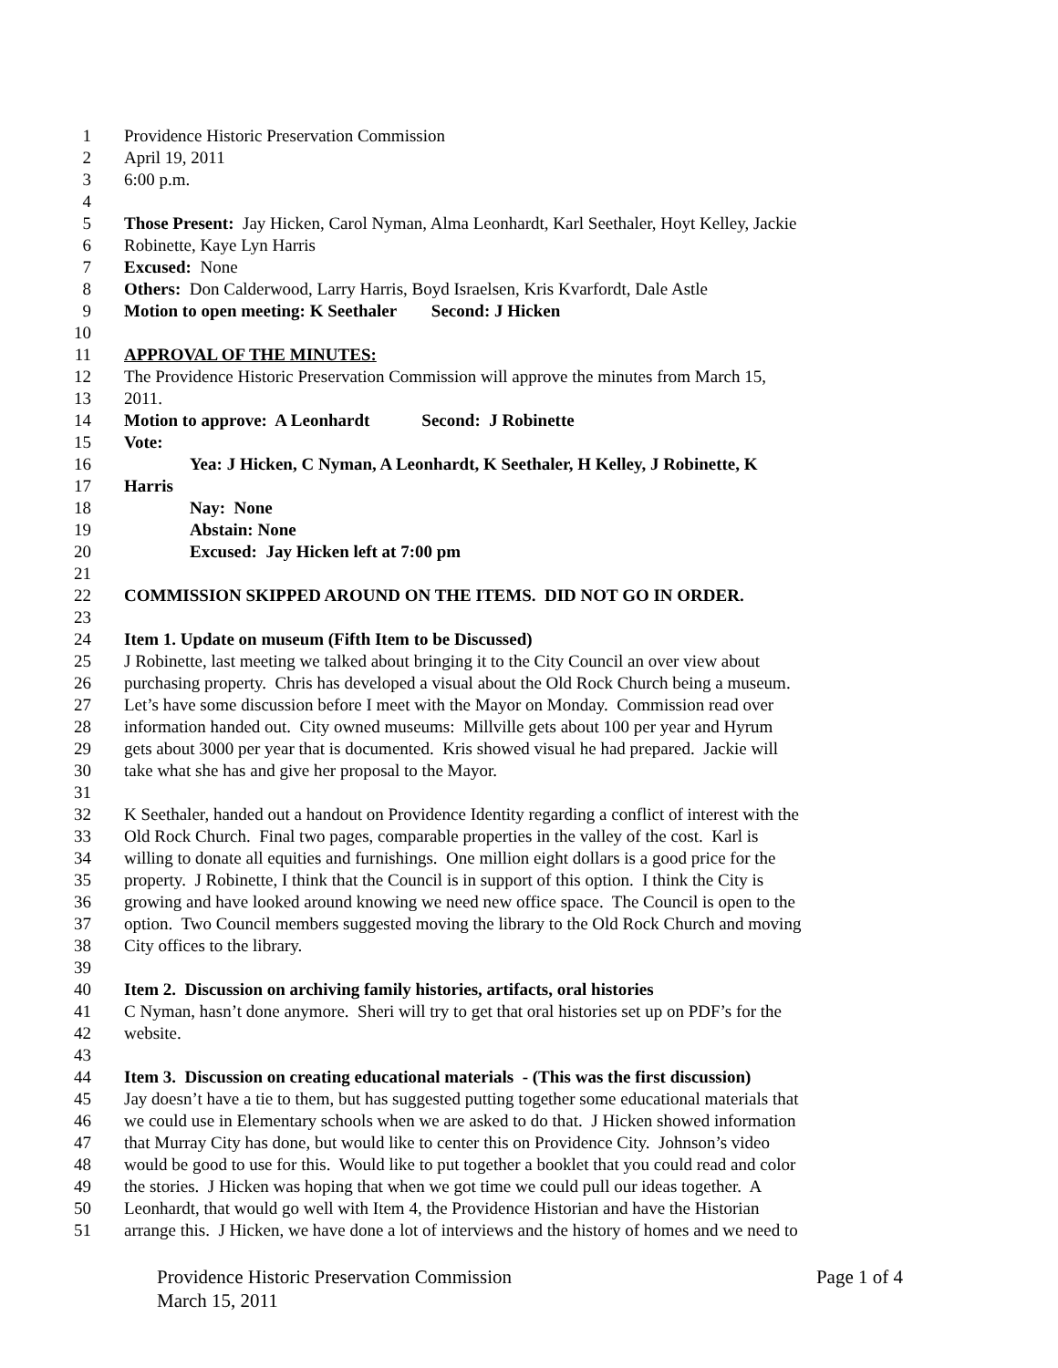1 Providence Historic Preservation Commission
2 April 19, 2011
3 6:00 p.m.
4
5 Those Present: Jay Hicken, Carol Nyman, Alma Leonhardt, Karl Seethaler, Hoyt Kelley, Jackie
6 Robinette, Kaye Lyn Harris
7 Excused: None
8 Others: Don Calderwood, Larry Harris, Boyd Israelsen, Kris Kvarfordt, Dale Astle
9 Motion to open meeting: K Seethaler Second: J Hicken
10
11 APPROVAL OF THE MINUTES:
12 The Providence Historic Preservation Commission will approve the minutes from March 15,
13 2011.
14 Motion to approve: A Leonhardt Second: J Robinette
15 Vote:
16 Yea: J Hicken, C Nyman, A Leonhardt, K Seethaler, H Kelley, J Robinette, K
17 Harris
18 Nay: None
19 Abstain: None
20 Excused: Jay Hicken left at 7:00 pm
21
22 COMMISSION SKIPPED AROUND ON THE ITEMS. DID NOT GO IN ORDER.
23
24 Item 1. Update on museum (Fifth Item to be Discussed)
25 J Robinette, last meeting we talked about bringing it to the City Council an over view about
26 purchasing property. Chris has developed a visual about the Old Rock Church being a museum.
27 Let’s have some discussion before I meet with the Mayor on Monday. Commission read over
28 information handed out. City owned museums: Millville gets about 100 per year and Hyrum
29 gets about 3000 per year that is documented. Kris showed visual he had prepared. Jackie will
30 take what she has and give her proposal to the Mayor.
31
32 K Seethaler, handed out a handout on Providence Identity regarding a conflict of interest with the
33 Old Rock Church. Final two pages, comparable properties in the valley of the cost. Karl is
34 willing to donate all equities and furnishings. One million eight dollars is a good price for the
35 property. J Robinette, I think that the Council is in support of this option. I think the City is
36 growing and have looked around knowing we need new office space. The Council is open to the
37 option. Two Council members suggested moving the library to the Old Rock Church and moving
38 City offices to the library.
39
40 Item 2. Discussion on archiving family histories, artifacts, oral histories
41 C Nyman, hasn’t done anymore. Sheri will try to get that oral histories set up on PDF’s for the
42 website.
43
44 Item 3. Discussion on creating educational materials - (This was the first discussion)
45 Jay doesn’t have a tie to them, but has suggested putting together some educational materials that
46 we could use in Elementary schools when we are asked to do that. J Hicken showed information
47 that Murray City has done, but would like to center this on Providence City. Johnson’s video
48 would be good to use for this. Would like to put together a booklet that you could read and color
49 the stories. J Hicken was hoping that when we got time we could pull our ideas together. A
50 Leonhardt, that would go well with Item 4, the Providence Historian and have the Historian
51 arrange this. J Hicken, we have done a lot of interviews and the history of homes and we need to
Providence Historic Preservation Commission Page 1 of 4
March 15, 2011